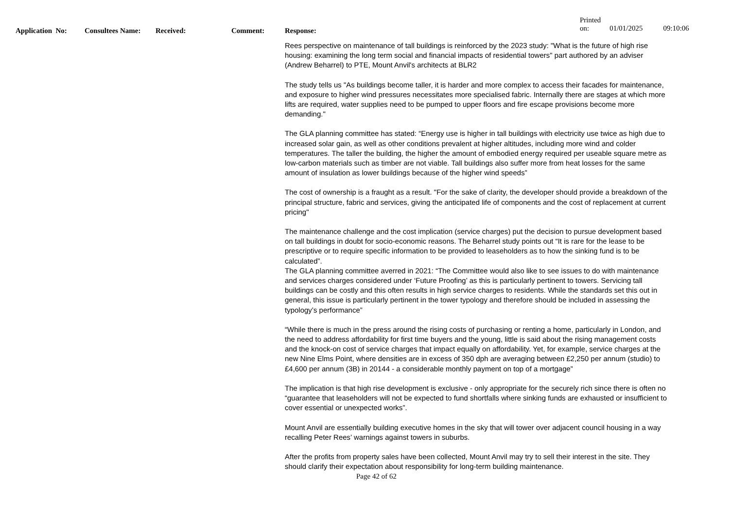Printed on: 01/01/2025 09:10:06
Application No:
Consultees Name: Received: Comment: Response:
Rees perspective on maintenance of tall buildings is reinforced by the 2023 study: "What is the future of high rise housing: examining the long term social and financial impacts of residential towers" part authored by an adviser (Andrew Beharrel) to PTE, Mount Anvil's architects at BLR2
The study tells us "As buildings become taller, it is harder and more complex to access their facades for maintenance, and exposure to higher wind pressures necessitates more specialised fabric. Internally there are stages at which more lifts are required, water supplies need to be pumped to upper floors and fire escape provisions become more demanding."
The GLA planning committee has stated: “Energy use is higher in tall buildings with electricity use twice as high due to increased solar gain, as well as other conditions prevalent at higher altitudes, including more wind and colder temperatures. The taller the building, the higher the amount of embodied energy required per useable square metre as low-carbon materials such as timber are not viable. Tall buildings also suffer more from heat losses for the same amount of insulation as lower buildings because of the higher wind speeds”
The cost of ownership is a fraught as a result. "For the sake of clarity, the developer should provide a breakdown of the principal structure, fabric and services, giving the anticipated life of components and the cost of replacement at current pricing"
The maintenance challenge and the cost implication (service charges) put the decision to pursue development based on tall buildings in doubt for socio-economic reasons. The Beharrel study points out “It is rare for the lease to be prescriptive or to require specific information to be provided to leaseholders as to how the sinking fund is to be calculated”.
The GLA planning committee averred in 2021: “The Committee would also like to see issues to do with maintenance and services charges considered under ‘Future Proofing’ as this is particularly pertinent to towers. Servicing tall buildings can be costly and this often results in high service charges to residents. While the standards set this out in general, this issue is particularly pertinent in the tower typology and therefore should be included in assessing the typology’s performance”
“While there is much in the press around the rising costs of purchasing or renting a home, particularly in London, and the need to address affordability for first time buyers and the young, little is said about the rising management costs and the knock-on cost of service charges that impact equally on affordability. Yet, for example, service charges at the new Nine Elms Point, where densities are in excess of 350 dph are averaging between £2,250 per annum (studio) to £4,600 per annum (3B) in 20144 - a considerable monthly payment on top of a mortgage”
The implication is that high rise development is exclusive - only appropriate for the securely rich since there is often no “guarantee that leaseholders will not be expected to fund shortfalls where sinking funds are exhausted or insufficient to cover essential or unexpected works”.
Mount Anvil are essentially building executive homes in the sky that will tower over adjacent council housing in a way recalling Peter Rees’ warnings against towers in suburbs.
After the profits from property sales have been collected, Mount Anvil may try to sell their interest in the site. They should clarify their expectation about responsibility for long-term building maintenance.
Page 42 of 62